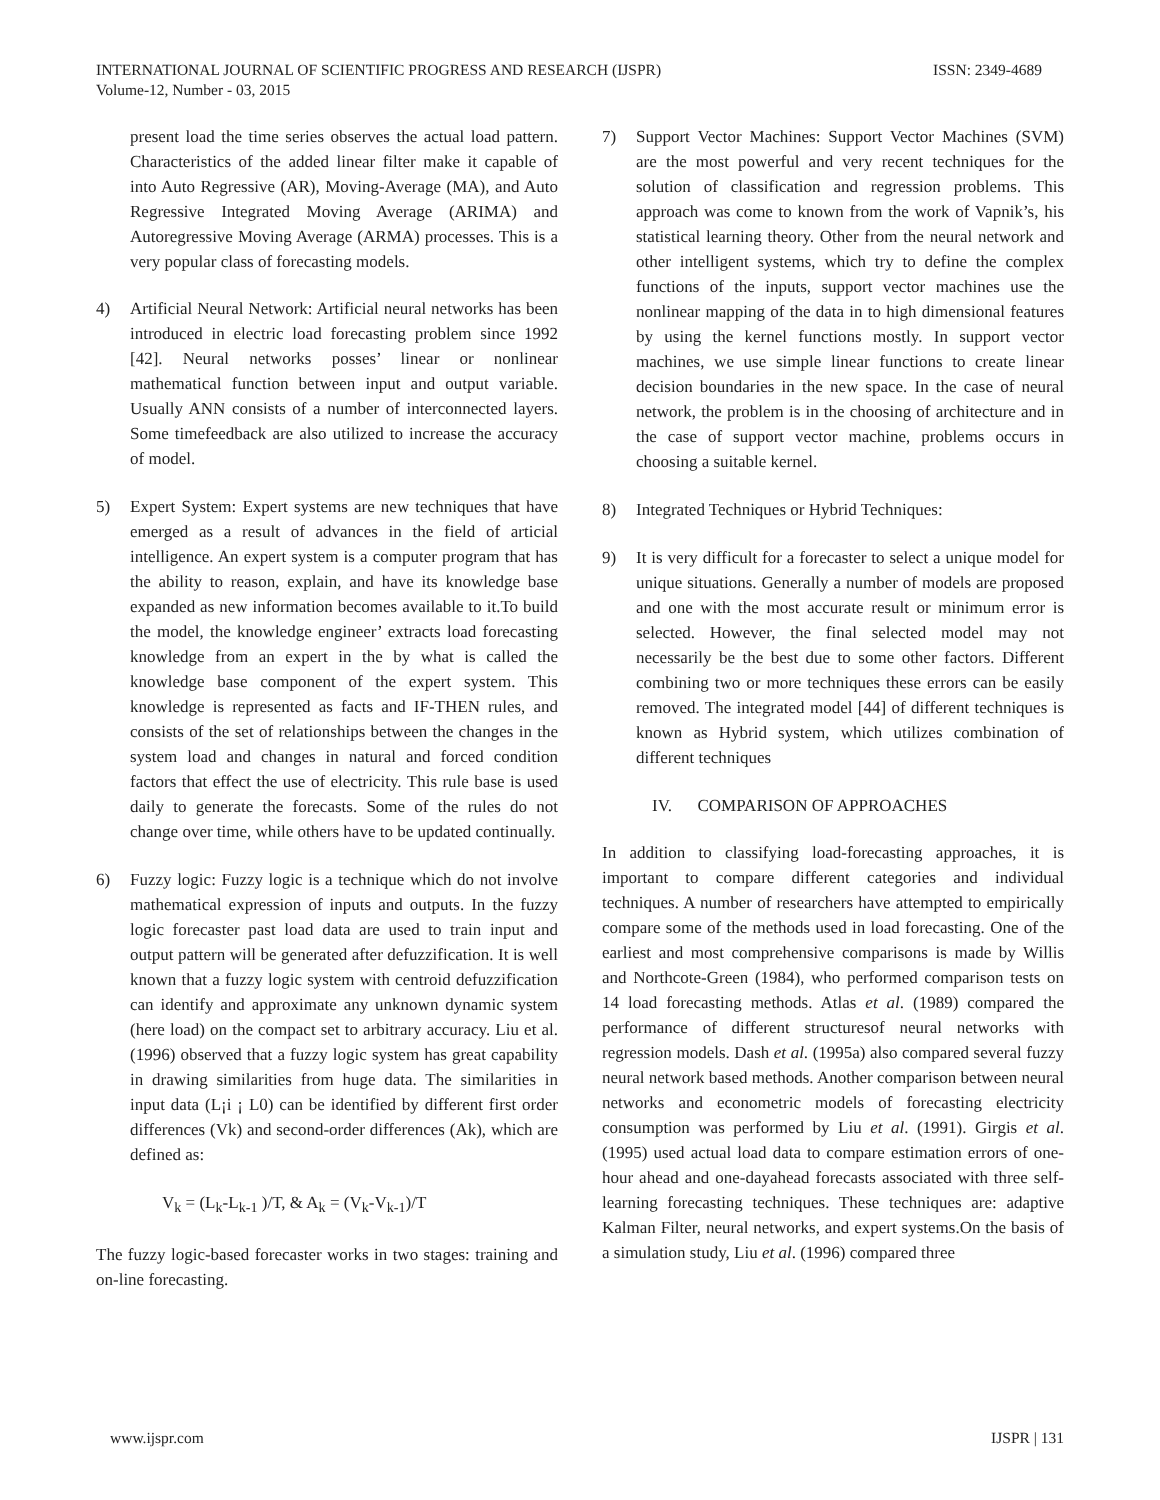ISSN: 2349-4689 INTERNATIONAL JOURNAL OF SCIENTIFIC PROGRESS AND RESEARCH (IJSPR)
Volume-12, Number - 03, 2015
present load the time series observes the actual load pattern. Characteristics of the added linear filter make it capable of into Auto Regressive (AR), Moving-Average (MA), and Auto Regressive Integrated Moving Average (ARIMA) and Autoregressive Moving Average (ARMA) processes. This is a very popular class of forecasting models.
4) Artificial Neural Network: Artificial neural networks has been introduced in electric load forecasting problem since 1992 [42]. Neural networks posses’ linear or nonlinear mathematical function between input and output variable. Usually ANN consists of a number of interconnected layers. Some timefeedback are also utilized to increase the accuracy of model.
5) Expert System: Expert systems are new techniques that have emerged as a result of advances in the field of articial intelligence. An expert system is a computer program that has the ability to reason, explain, and have its knowledge base expanded as new information becomes available to it.To build the model, the knowledge engineer’ extracts load forecasting knowledge from an expert in the by what is called the knowledge base component of the expert system. This knowledge is represented as facts and IF-THEN rules, and consists of the set of relationships between the changes in the system load and changes in natural and forced condition factors that effect the use of electricity. This rule base is used daily to generate the forecasts. Some of the rules do not change over time, while others have to be updated continually.
6) Fuzzy logic: Fuzzy logic is a technique which do not involve mathematical expression of inputs and outputs. In the fuzzy logic forecaster past load data are used to train input and output pattern will be generated after defuzzification. It is well known that a fuzzy logic system with centroid defuzzification can identify and approximate any unknown dynamic system (here load) on the compact set to arbitrary accuracy. Liu et al. (1996) observed that a fuzzy logic system has great capability in drawing similarities from huge data. The similarities in input data (L¡i ¡ L0) can be identified by different first order differences (Vk) and second-order differences (Ak), which are defined as:
V<sub>k</sub> = (L<sub>k</sub>-L<sub>k-1</sub> )/T, & A<sub>k</sub> = (V<sub>k</sub>-V<sub>k-1</sub>)/T
The fuzzy logic-based forecaster works in two stages: training and on-line forecasting.
7) Support Vector Machines: Support Vector Machines (SVM) are the most powerful and very recent techniques for the solution of classification and regression problems. This approach was come to known from the work of Vapnik’s, his statistical learning theory. Other from the neural network and other intelligent systems, which try to define the complex functions of the inputs, support vector machines use the nonlinear mapping of the data in to high dimensional features by using the kernel functions mostly. In support vector machines, we use simple linear functions to create linear decision boundaries in the new space. In the case of neural network, the problem is in the choosing of architecture and in the case of support vector machine, problems occurs in choosing a suitable kernel.
8) Integrated Techniques or Hybrid Techniques:
9) It is very difficult for a forecaster to select a unique model for unique situations. Generally a number of models are proposed and one with the most accurate result or minimum error is selected. However, the final selected model may not necessarily be the best due to some other factors. Different combining two or more techniques these errors can be easily removed. The integrated model [44] of different techniques is known as Hybrid system, which utilizes combination of different techniques
IV. COMPARISON OF APPROACHES
In addition to classifying load-forecasting approaches, it is important to compare different categories and individual techniques. A number of researchers have attempted to empirically compare some of the methods used in load forecasting. One of the earliest and most comprehensive comparisons is made by Willis and Northcote-Green (1984), who performed comparison tests on 14 load forecasting methods. Atlas et al. (1989) compared the performance of different structuresof neural networks with regression models. Dash et al. (1995a) also compared several fuzzy neural network based methods. Another comparison between neural networks and econometric models of forecasting electricity consumption was performed by Liu et al. (1991). Girgis et al. (1995) used actual load data to compare estimation errors of one-hour ahead and one-dayahead forecasts associated with three self-learning forecasting techniques. These techniques are: adaptive Kalman Filter, neural networks, and expert systems.On the basis of a simulation study, Liu et al. (1996) compared three
IJSPR | 131 www.ijspr.com